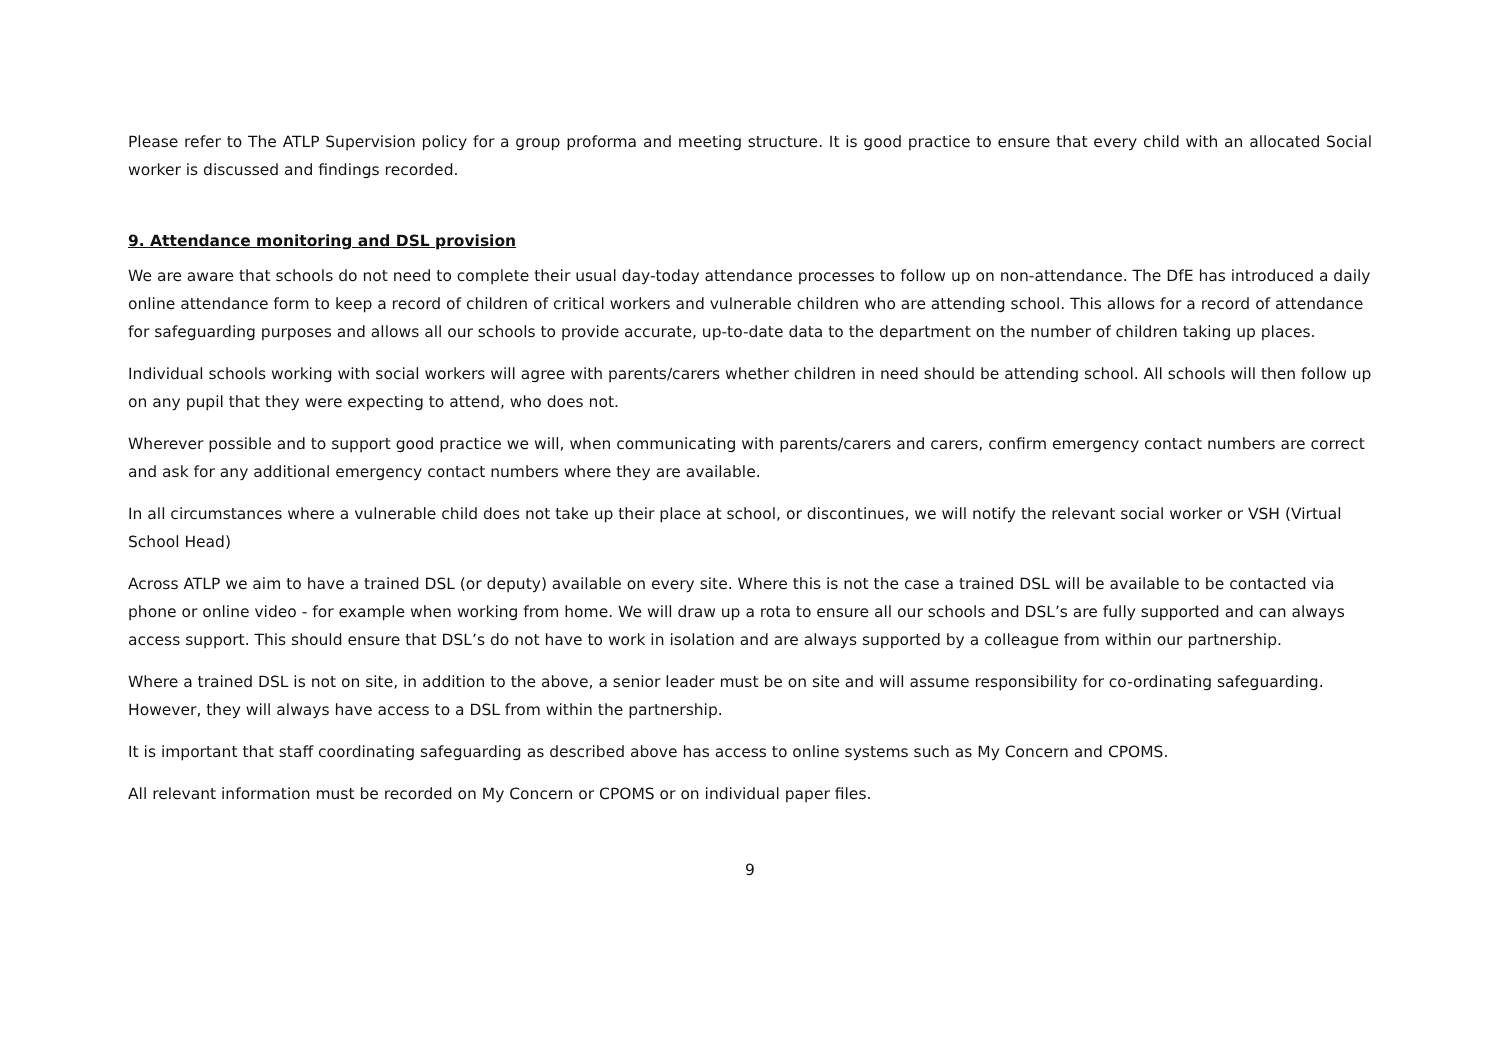Please refer to The ATLP Supervision policy for a group proforma and meeting structure. It is good practice to ensure that every child with an allocated Social worker is discussed and findings recorded.
9. Attendance monitoring and DSL provision
We are aware that schools do not need to complete their usual day-today attendance processes to follow up on non-attendance. The DfE has introduced a daily online attendance form to keep a record of children of critical workers and vulnerable children who are attending school. This allows for a record of attendance for safeguarding purposes and allows all our schools to provide accurate, up-to-date data to the department on the number of children taking up places.
Individual schools working with social workers will agree with parents/carers whether children in need should be attending school. All schools will then follow up on any pupil that they were expecting to attend, who does not.
Wherever possible and to support good practice we will, when communicating with parents/carers and carers, confirm emergency contact numbers are correct and ask for any additional emergency contact numbers where they are available.
In all circumstances where a vulnerable child does not take up their place at school, or discontinues, we will notify the relevant social worker or VSH (Virtual School Head)
Across ATLP we aim to have a trained DSL (or deputy) available on every site. Where this is not the case a trained DSL will be available to be contacted via phone or online video - for example when working from home. We will draw up a rota to ensure all our schools and DSL’s are fully supported and can always access support. This should ensure that DSL’s do not have to work in isolation and are always supported by a colleague from within our partnership.
Where a trained DSL is not on site, in addition to the above, a senior leader must be on site and will assume responsibility for co-ordinating safeguarding. However, they will always have access to a DSL from within the partnership.
It is important that staff coordinating safeguarding as described above has access to online systems such as My Concern and CPOMS.
All relevant information must be recorded on My Concern or CPOMS or on individual paper files.
9